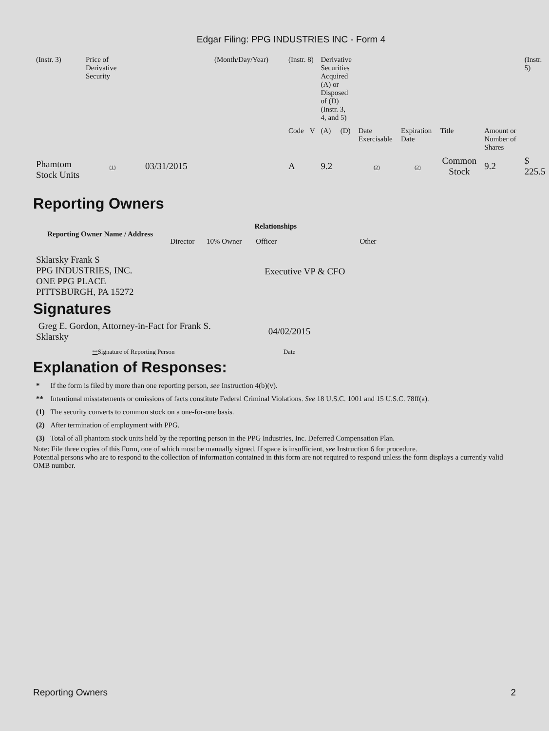Edgar Filing: PPG INDUSTRIES INC - Form 4
| (Instr. 3) | Price of Derivative Security | | (Month/Day/Year) | (Instr. 8) | | Derivative Securities Acquired (A) or Disposed of (D) (Instr. 3, 4, and 5) | | | | | | (Instr. 5) |
| | | | | Code | V | (A) | (D) | Date Exercisable | Expiration Date | Title | Amount or Number of Shares | |
| Phamtom Stock Units | (1) | 03/31/2015 | | A | | 9.2 | | (2) | (2) | Common Stock | 9.2 | $ 225.5 |
Reporting Owners
| Reporting Owner Name / Address | Relationships | | | |
| --- | --- | --- | --- | --- |
| | Director | 10% Owner | Officer | Other |
| Sklarsky Frank S PPG INDUSTRIES, INC. ONE PPG PLACE PITTSBURGH, PA 15272 | | | Executive VP & CFO | |
Signatures
| Greg E. Gordon, Attorney-in-Fact for Frank S. Sklarsky | 04/02/2015 |
| ** Signature of Reporting Person | Date |
Explanation of Responses:
| * | If the form is filed by more than one reporting person, see Instruction 4(b)(v). |
| ** | Intentional misstatements or omissions of facts constitute Federal Criminal Violations. See 18 U.S.C. 1001 and 15 U.S.C. 78ff(a). |
| (1) | The security converts to common stock on a one-for-one basis. |
| (2) | After termination of employment with PPG. |
| (3) | Total of all phantom stock units held by the reporting person in the PPG Industries, Inc. Deferred Compensation Plan. |
Note: File three copies of this Form, one of which must be manually signed. If space is insufficient, see Instruction 6 for procedure.
Potential persons who are to respond to the collection of information contained in this form are not required to respond unless the form displays a currently valid OMB number.
Reporting Owners 2